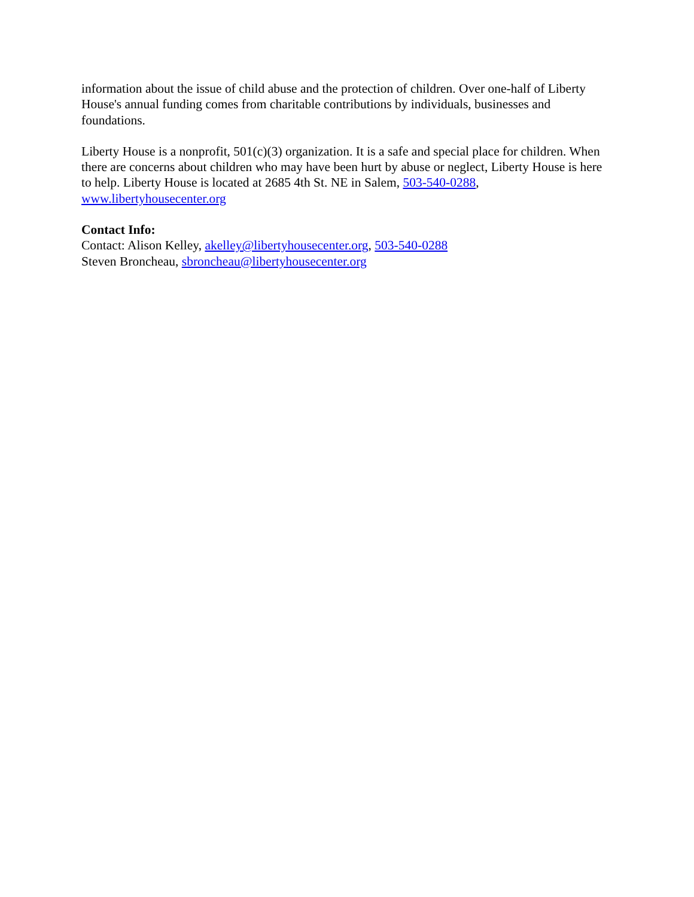information about the issue of child abuse and the protection of children. Over one-half of Liberty House's annual funding comes from charitable contributions by individuals, businesses and foundations.
Liberty House is a nonprofit, 501(c)(3) organization. It is a safe and special place for children. When there are concerns about children who may have been hurt by abuse or neglect, Liberty House is here to help. Liberty House is located at 2685 4th St. NE in Salem, 503-540-0288, www.libertyhousecenter.org
Contact Info:
Contact: Alison Kelley, akelley@libertyhousecenter.org, 503-540-0288
Steven Broncheau, sbroncheau@libertyhousecenter.org